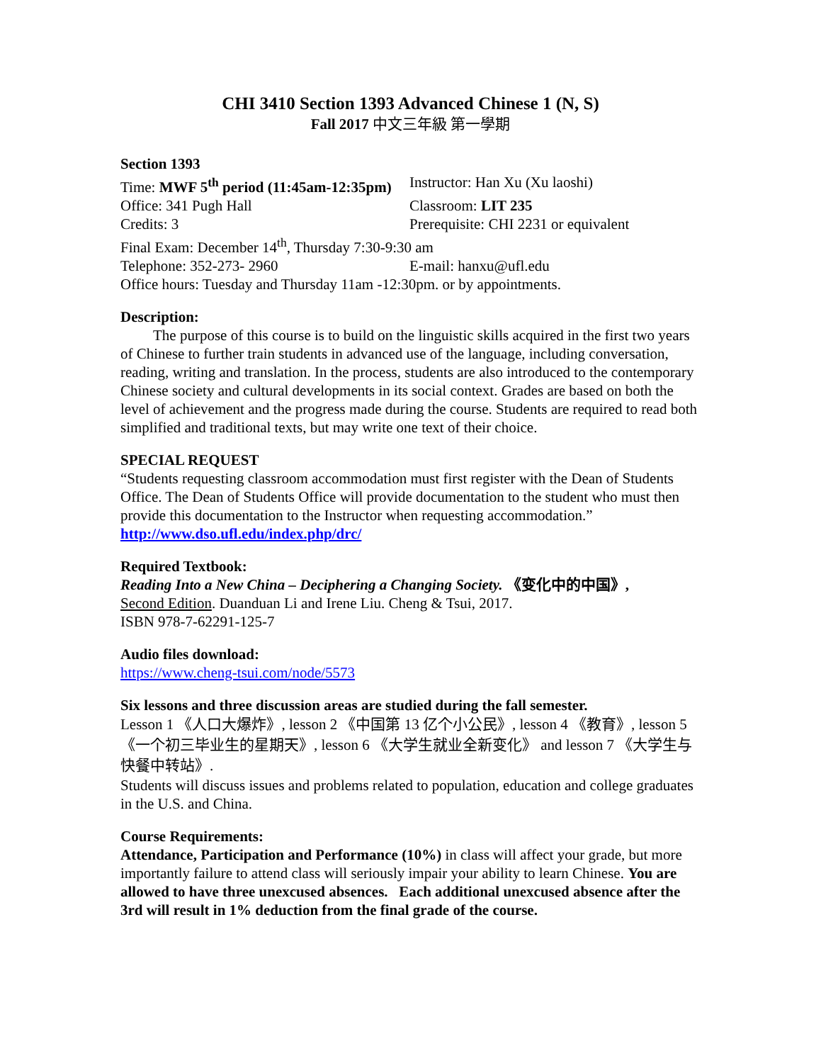CHI 3410 Section 1393 Advanced Chinese 1 (N, S)
Fall 2017 中文三年級 第一學期
Section 1393
Time: MWF 5<sup>th</sup> period (11:45am-12:35pm) Instructor: Han Xu (Xu laoshi)
Office: 341 Pugh Hall Classroom: LIT 235
Credits: 3 Prerequisite: CHI 2231 or equivalent
Final Exam: December 14<sup>th</sup>, Thursday 7:30-9:30 am
Telephone: 352-273- 2960 E-mail: hanxu@ufl.edu
Office hours: Tuesday and Thursday 11am -12:30pm. or by appointments.
Description:
The purpose of this course is to build on the linguistic skills acquired in the first two years of Chinese to further train students in advanced use of the language, including conversation, reading, writing and translation. In the process, students are also introduced to the contemporary Chinese society and cultural developments in its social context. Grades are based on both the level of achievement and the progress made during the course. Students are required to read both simplified and traditional texts, but may write one text of their choice.
SPECIAL REQUEST
“Students requesting classroom accommodation must first register with the Dean of Students Office. The Dean of Students Office will provide documentation to the student who must then provide this documentation to the Instructor when requesting accommodation.” http://www.dso.ufl.edu/index.php/drc/
Required Textbook:
Reading Into a New China – Deciphering a Changing Society. 《变化中的中国》,
Second Edition. Duanduan Li and Irene Liu. Cheng & Tsui, 2017.
ISBN 978-7-62291-125-7
Audio files download:
https://www.cheng-tsui.com/node/5573
Six lessons and three discussion areas are studied during the fall semester.
Lesson 1 《人口大爆炸》, lesson 2 《中国第 13 亿个小公民》, lesson 4 《教育》, lesson 5 《一个初三毕业生的星期天》, lesson 6 《大学生就业全新变化》 and lesson 7 《大学生与快餐中转站》.
Students will discuss issues and problems related to population, education and college graduates in the U.S. and China.
Course Requirements:
Attendance, Participation and Performance (10%) in class will affect your grade, but more importantly failure to attend class will seriously impair your ability to learn Chinese. You are allowed to have three unexcused absences. Each additional unexcused absence after the 3rd will result in 1% deduction from the final grade of the course.